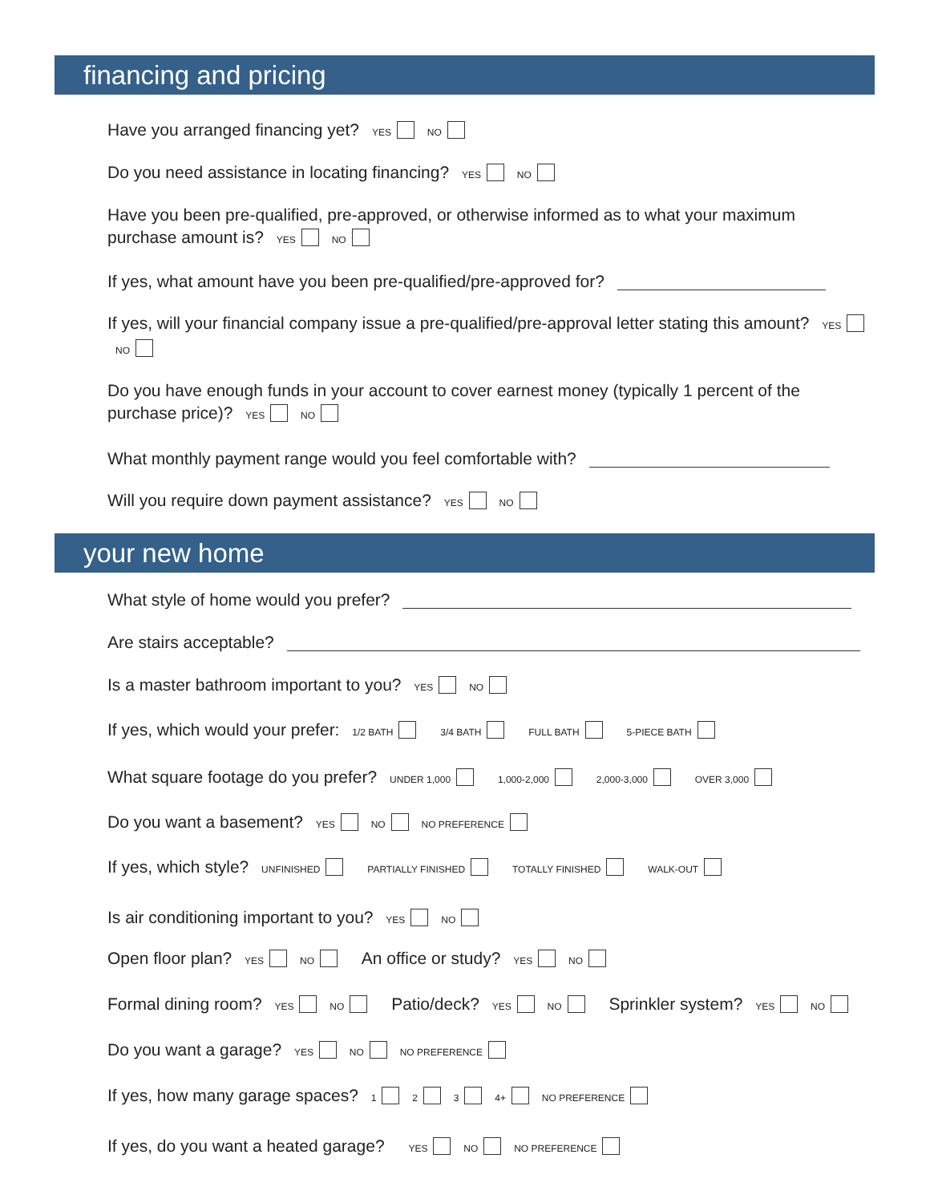financing and pricing
Have you arranged financing yet? YES NO
Do you need assistance in locating financing? YES NO
Have you been pre-qualified, pre-approved, or otherwise informed as to what your maximum purchase amount is? YES NO
If yes, what amount have you been pre-qualified/pre-approved for?
If yes, will your financial company issue a pre-qualified/pre-approval letter stating this amount? YES NO
Do you have enough funds in your account to cover earnest money (typically 1 percent of the purchase price)? YES NO
What monthly payment range would you feel comfortable with?
Will you require down payment assistance? YES NO
your new home
What style of home would you prefer?
Are stairs acceptable?
Is a master bathroom important to you? YES NO
If yes, which would your prefer: 1/2 BATH 3/4 BATH FULL BATH 5-PIECE BATH
What square footage do you prefer? UNDER 1,000 1,000-2,000 2,000-3,000 OVER 3,000
Do you want a basement? YES NO NO PREFERENCE
If yes, which style? UNFINISHED PARTIALLY FINISHED TOTALLY FINISHED WALK-OUT
Is air conditioning important to you? YES NO
Open floor plan? YES NO An office or study? YES NO
Formal dining room? YES NO Patio/deck? YES NO Sprinkler system? YES NO
Do you want a garage? YES NO NO PREFERENCE
If yes, how many garage spaces? 1 2 3 4+ NO PREFERENCE
If yes, do you want a heated garage? YES NO NO PREFERENCE